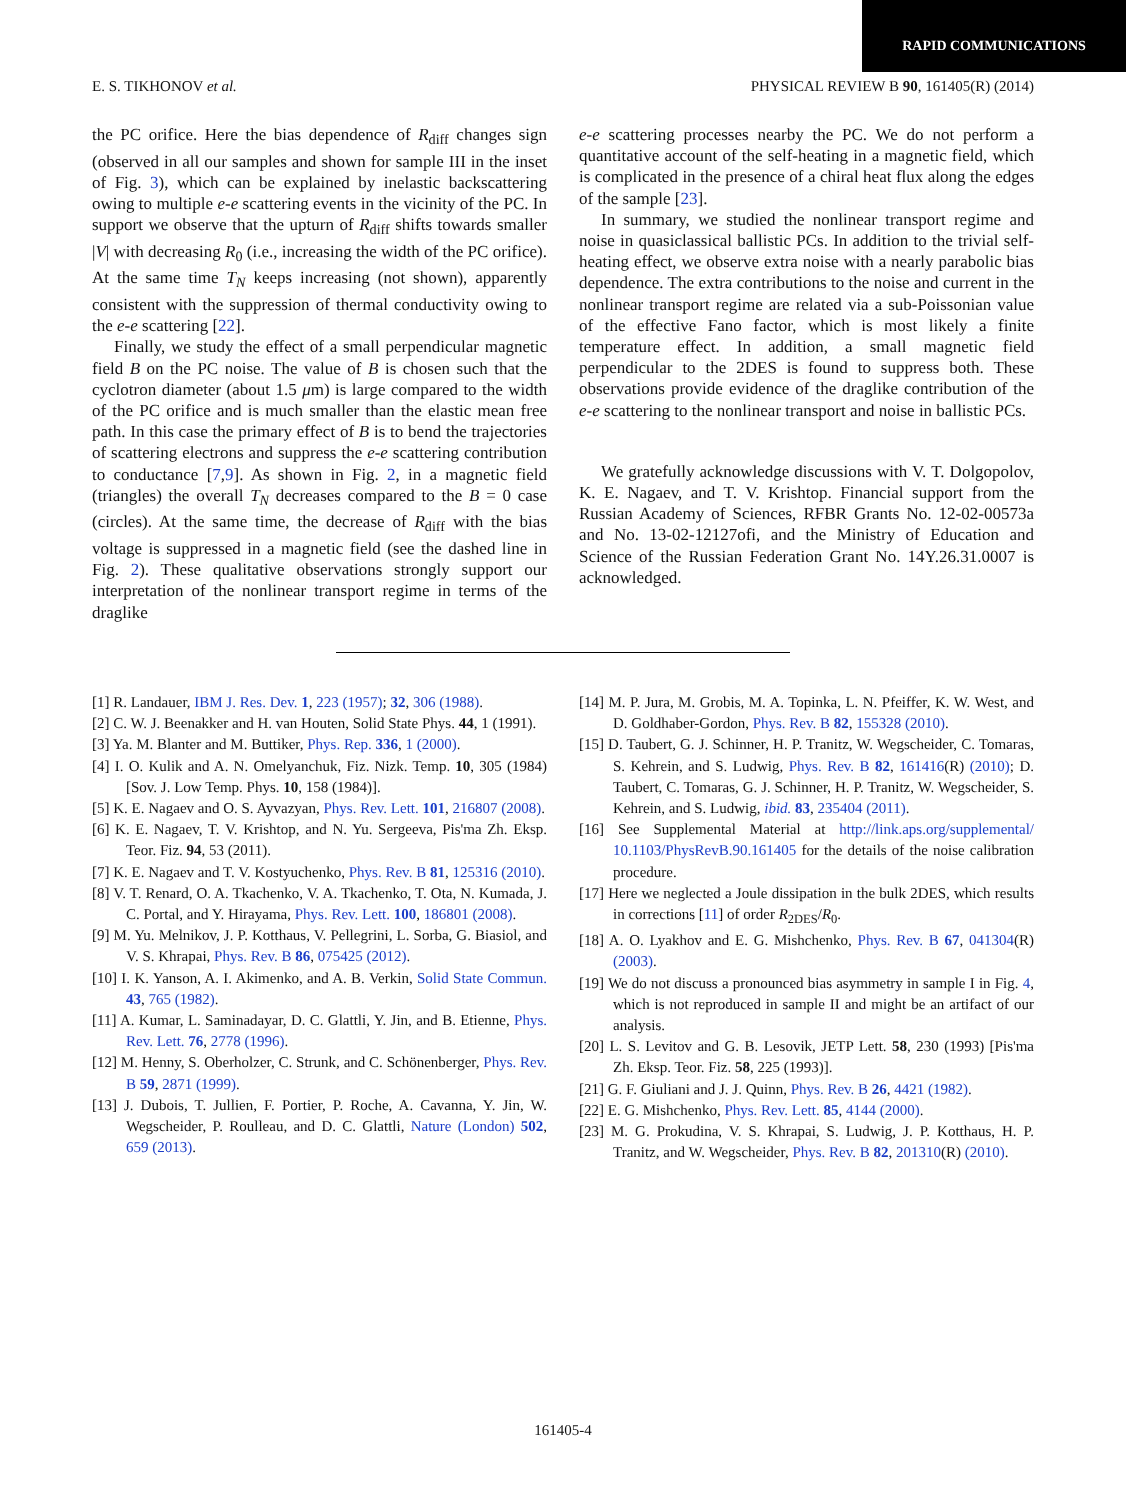RAPID COMMUNICATIONS
E. S. TIKHONOV et al. PHYSICAL REVIEW B 90, 161405(R) (2014)
the PC orifice. Here the bias dependence of R<sub>diff</sub> changes sign (observed in all our samples and shown for sample III in the inset of Fig. 3), which can be explained by inelastic backscattering owing to multiple e-e scattering events in the vicinity of the PC. In support we observe that the upturn of R<sub>diff</sub> shifts towards smaller |V| with decreasing R<sub>0</sub> (i.e., increasing the width of the PC orifice). At the same time T<sub>N</sub> keeps increasing (not shown), apparently consistent with the suppression of thermal conductivity owing to the e-e scattering [22].
Finally, we study the effect of a small perpendicular magnetic field B on the PC noise. The value of B is chosen such that the cyclotron diameter (about 1.5 μm) is large compared to the width of the PC orifice and is much smaller than the elastic mean free path. In this case the primary effect of B is to bend the trajectories of scattering electrons and suppress the e-e scattering contribution to conductance [7,9]. As shown in Fig. 2, in a magnetic field (triangles) the overall T<sub>N</sub> decreases compared to the B = 0 case (circles). At the same time, the decrease of R<sub>diff</sub> with the bias voltage is suppressed in a magnetic field (see the dashed line in Fig. 2). These qualitative observations strongly support our interpretation of the nonlinear transport regime in terms of the draglike
e-e scattering processes nearby the PC. We do not perform a quantitative account of the self-heating in a magnetic field, which is complicated in the presence of a chiral heat flux along the edges of the sample [23].
In summary, we studied the nonlinear transport regime and noise in quasiclassical ballistic PCs. In addition to the trivial self-heating effect, we observe extra noise with a nearly parabolic bias dependence. The extra contributions to the noise and current in the nonlinear transport regime are related via a sub-Poissonian value of the effective Fano factor, which is most likely a finite temperature effect. In addition, a small magnetic field perpendicular to the 2DES is found to suppress both. These observations provide evidence of the draglike contribution of the e-e scattering to the nonlinear transport and noise in ballistic PCs.
We gratefully acknowledge discussions with V. T. Dolgopolov, K. E. Nagaev, and T. V. Krishtop. Financial support from the Russian Academy of Sciences, RFBR Grants No. 12-02-00573a and No. 13-02-12127ofi, and the Ministry of Education and Science of the Russian Federation Grant No. 14Y.26.31.0007 is acknowledged.
[1] R. Landauer, IBM J. Res. Dev. 1, 223 (1957); 32, 306 (1988).
[2] C. W. J. Beenakker and H. van Houten, Solid State Phys. 44, 1 (1991).
[3] Ya. M. Blanter and M. Buttiker, Phys. Rep. 336, 1 (2000).
[4] I. O. Kulik and A. N. Omelyanchuk, Fiz. Nizk. Temp. 10, 305 (1984) [Sov. J. Low Temp. Phys. 10, 158 (1984)].
[5] K. E. Nagaev and O. S. Ayvazyan, Phys. Rev. Lett. 101, 216807 (2008).
[6] K. E. Nagaev, T. V. Krishtop, and N. Yu. Sergeeva, Pis'ma Zh. Eksp. Teor. Fiz. 94, 53 (2011).
[7] K. E. Nagaev and T. V. Kostyuchenko, Phys. Rev. B 81, 125316 (2010).
[8] V. T. Renard, O. A. Tkachenko, V. A. Tkachenko, T. Ota, N. Kumada, J. C. Portal, and Y. Hirayama, Phys. Rev. Lett. 100, 186801 (2008).
[9] M. Yu. Melnikov, J. P. Kotthaus, V. Pellegrini, L. Sorba, G. Biasiol, and V. S. Khrapai, Phys. Rev. B 86, 075425 (2012).
[10] I. K. Yanson, A. I. Akimenko, and A. B. Verkin, Solid State Commun. 43, 765 (1982).
[11] A. Kumar, L. Saminadayar, D. C. Glattli, Y. Jin, and B. Etienne, Phys. Rev. Lett. 76, 2778 (1996).
[12] M. Henny, S. Oberholzer, C. Strunk, and C. Schönenberger, Phys. Rev. B 59, 2871 (1999).
[13] J. Dubois, T. Jullien, F. Portier, P. Roche, A. Cavanna, Y. Jin, W. Wegscheider, P. Roulleau, and D. C. Glattli, Nature (London) 502, 659 (2013).
[14] M. P. Jura, M. Grobis, M. A. Topinka, L. N. Pfeiffer, K. W. West, and D. Goldhaber-Gordon, Phys. Rev. B 82, 155328 (2010).
[15] D. Taubert, G. J. Schinner, H. P. Tranitz, W. Wegscheider, C. Tomaras, S. Kehrein, and S. Ludwig, Phys. Rev. B 82, 161416(R) (2010); D. Taubert, C. Tomaras, G. J. Schinner, H. P. Tranitz, W. Wegscheider, S. Kehrein, and S. Ludwig, ibid. 83, 235404 (2011).
[16] See Supplemental Material at http://link.aps.org/supplemental/ 10.1103/PhysRevB.90.161405 for the details of the noise calibration procedure.
[17] Here we neglected a Joule dissipation in the bulk 2DES, which results in corrections [11] of order R<sub>2DES</sub>/R<sub>0</sub>.
[18] A. O. Lyakhov and E. G. Mishchenko, Phys. Rev. B 67, 041304(R) (2003).
[19] We do not discuss a pronounced bias asymmetry in sample I in Fig. 4, which is not reproduced in sample II and might be an artifact of our analysis.
[20] L. S. Levitov and G. B. Lesovik, JETP Lett. 58, 230 (1993) [Pis'ma Zh. Eksp. Teor. Fiz. 58, 225 (1993)].
[21] G. F. Giuliani and J. J. Quinn, Phys. Rev. B 26, 4421 (1982).
[22] E. G. Mishchenko, Phys. Rev. Lett. 85, 4144 (2000).
[23] M. G. Prokudina, V. S. Khrapai, S. Ludwig, J. P. Kotthaus, H. P. Tranitz, and W. Wegscheider, Phys. Rev. B 82, 201310(R) (2010).
161405-4